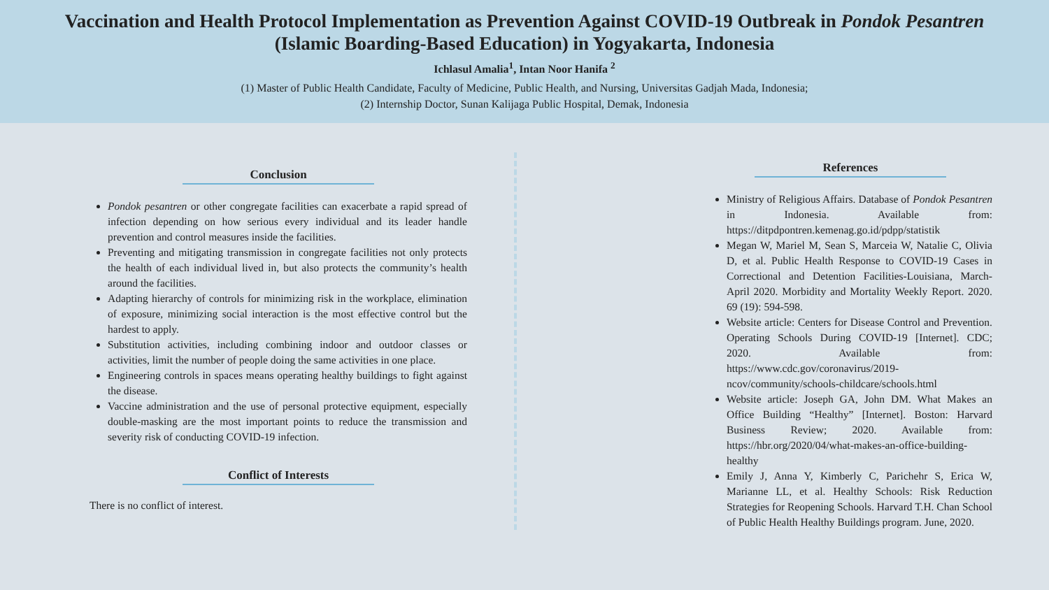Vaccination and Health Protocol Implementation as Prevention Against COVID-19 Outbreak in Pondok Pesantren
(Islamic Boarding-Based Education) in Yogyakarta, Indonesia
Ichlasul Amalia<sup>1</sup>, Intan Noor Hanifa <sup>2</sup>
(1) Master of Public Health Candidate, Faculty of Medicine, Public Health, and Nursing, Universitas Gadjah Mada, Indonesia;
(2) Internship Doctor, Sunan Kalijaga Public Hospital, Demak, Indonesia
Conclusion
Pondok pesantren or other congregate facilities can exacerbate a rapid spread of infection depending on how serious every individual and its leader handle prevention and control measures inside the facilities.
Preventing and mitigating transmission in congregate facilities not only protects the health of each individual lived in, but also protects the community’s health around the facilities.
Adapting hierarchy of controls for minimizing risk in the workplace, elimination of exposure, minimizing social interaction is the most effective control but the hardest to apply.
Substitution activities, including combining indoor and outdoor classes or activities, limit the number of people doing the same activities in one place.
Engineering controls in spaces means operating healthy buildings to fight against the disease.
Vaccine administration and the use of personal protective equipment, especially double-masking are the most important points to reduce the transmission and severity risk of conducting COVID-19 infection.
Conflict of Interests
There is no conflict of interest.
References
Ministry of Religious Affairs. Database of Pondok Pesantren in Indonesia. Available from: https://ditpdpontren.kemenag.go.id/pdpp/statistik
Megan W, Mariel M, Sean S, Marceia W, Natalie C, Olivia D, et al. Public Health Response to COVID-19 Cases in Correctional and Detention Facilities-Louisiana, March-April 2020. Morbidity and Mortality Weekly Report. 2020. 69 (19): 594-598.
Website article: Centers for Disease Control and Prevention. Operating Schools During COVID-19 [Internet]. CDC; 2020. Available from: https://www.cdc.gov/coronavirus/2019-ncov/community/schools-childcare/schools.html
Website article: Joseph GA, John DM. What Makes an Office Building “Healthy” [Internet]. Boston: Harvard Business Review; 2020. Available from: https://hbr.org/2020/04/what-makes-an-office-building-healthy
Emily J, Anna Y, Kimberly C, Parichehr S, Erica W, Marianne LL, et al. Healthy Schools: Risk Reduction Strategies for Reopening Schools. Harvard T.H. Chan School of Public Health Healthy Buildings program. June, 2020.